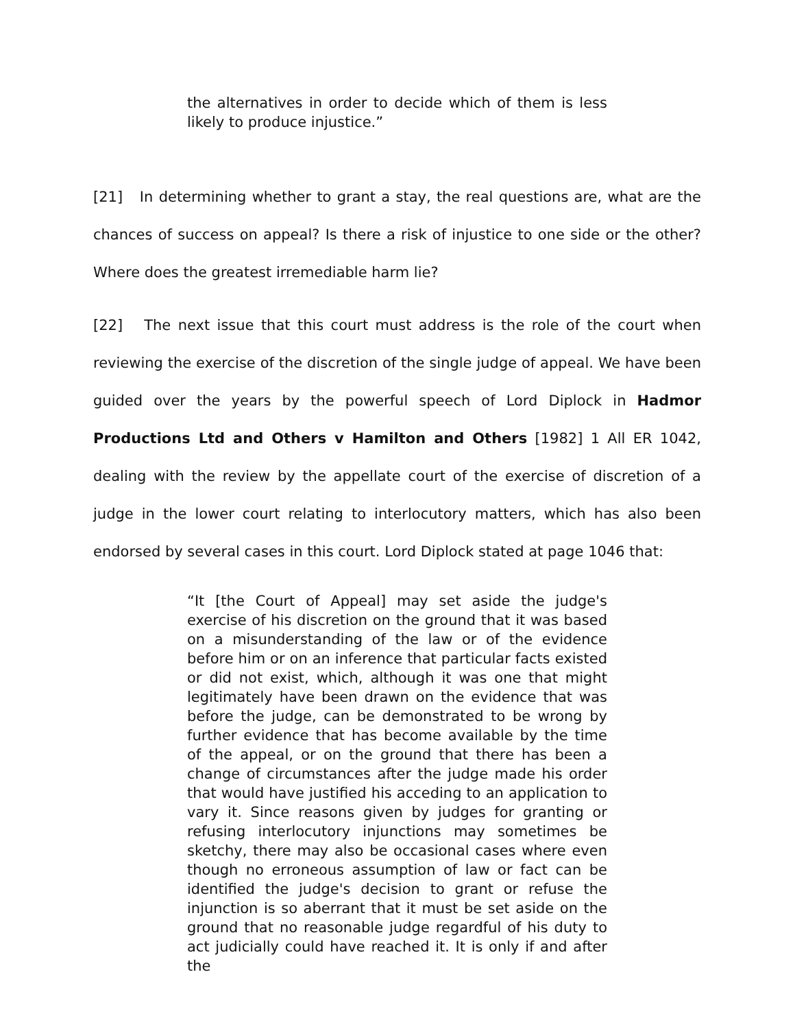the alternatives in order to decide which of them is less likely to produce injustice.”
[21] In determining whether to grant a stay, the real questions are, what are the chances of success on appeal? Is there a risk of injustice to one side or the other? Where does the greatest irremediable harm lie?
[22] The next issue that this court must address is the role of the court when reviewing the exercise of the discretion of the single judge of appeal. We have been guided over the years by the powerful speech of Lord Diplock in Hadmor Productions Ltd and Others v Hamilton and Others [1982] 1 All ER 1042, dealing with the review by the appellate court of the exercise of discretion of a judge in the lower court relating to interlocutory matters, which has also been endorsed by several cases in this court. Lord Diplock stated at page 1046 that:
“It [the Court of Appeal] may set aside the judge's exercise of his discretion on the ground that it was based on a misunderstanding of the law or of the evidence before him or on an inference that particular facts existed or did not exist, which, although it was one that might legitimately have been drawn on the evidence that was before the judge, can be demonstrated to be wrong by further evidence that has become available by the time of the appeal, or on the ground that there has been a change of circumstances after the judge made his order that would have justified his acceding to an application to vary it. Since reasons given by judges for granting or refusing interlocutory injunctions may sometimes be sketchy, there may also be occasional cases where even though no erroneous assumption of law or fact can be identified the judge's decision to grant or refuse the injunction is so aberrant that it must be set aside on the ground that no reasonable judge regardful of his duty to act judicially could have reached it. It is only if and after the